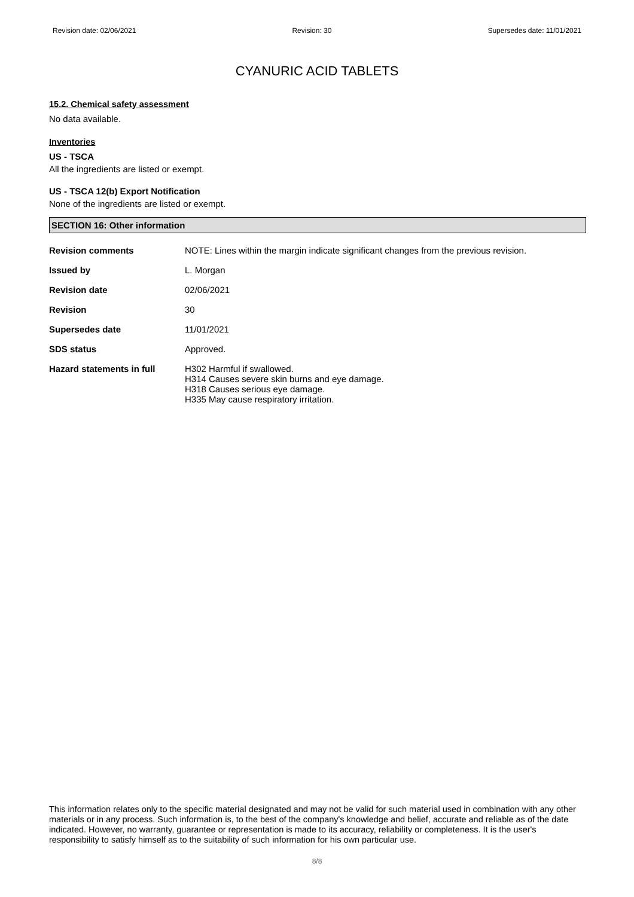Revision date: 02/06/2021 Revision: 30 Supersedes date: 11/01/2021
CYANURIC ACID TABLETS
15.2. Chemical safety assessment
No data available.
Inventories
US - TSCA
All the ingredients are listed or exempt.
US - TSCA 12(b) Export Notification
None of the ingredients are listed or exempt.
SECTION 16: Other information
| Revision comments | NOTE: Lines within the margin indicate significant changes from the previous revision. |
| Issued by | L. Morgan |
| Revision date | 02/06/2021 |
| Revision | 30 |
| Supersedes date | 11/01/2021 |
| SDS status | Approved. |
| Hazard statements in full | H302 Harmful if swallowed. H314 Causes severe skin burns and eye damage. H318 Causes serious eye damage. H335 May cause respiratory irritation. |
This information relates only to the specific material designated and may not be valid for such material used in combination with any other materials or in any process. Such information is, to the best of the company's knowledge and belief, accurate and reliable as of the date indicated. However, no warranty, guarantee or representation is made to its accuracy, reliability or completeness. It is the user's responsibility to satisfy himself as to the suitability of such information for his own particular use.
8/8